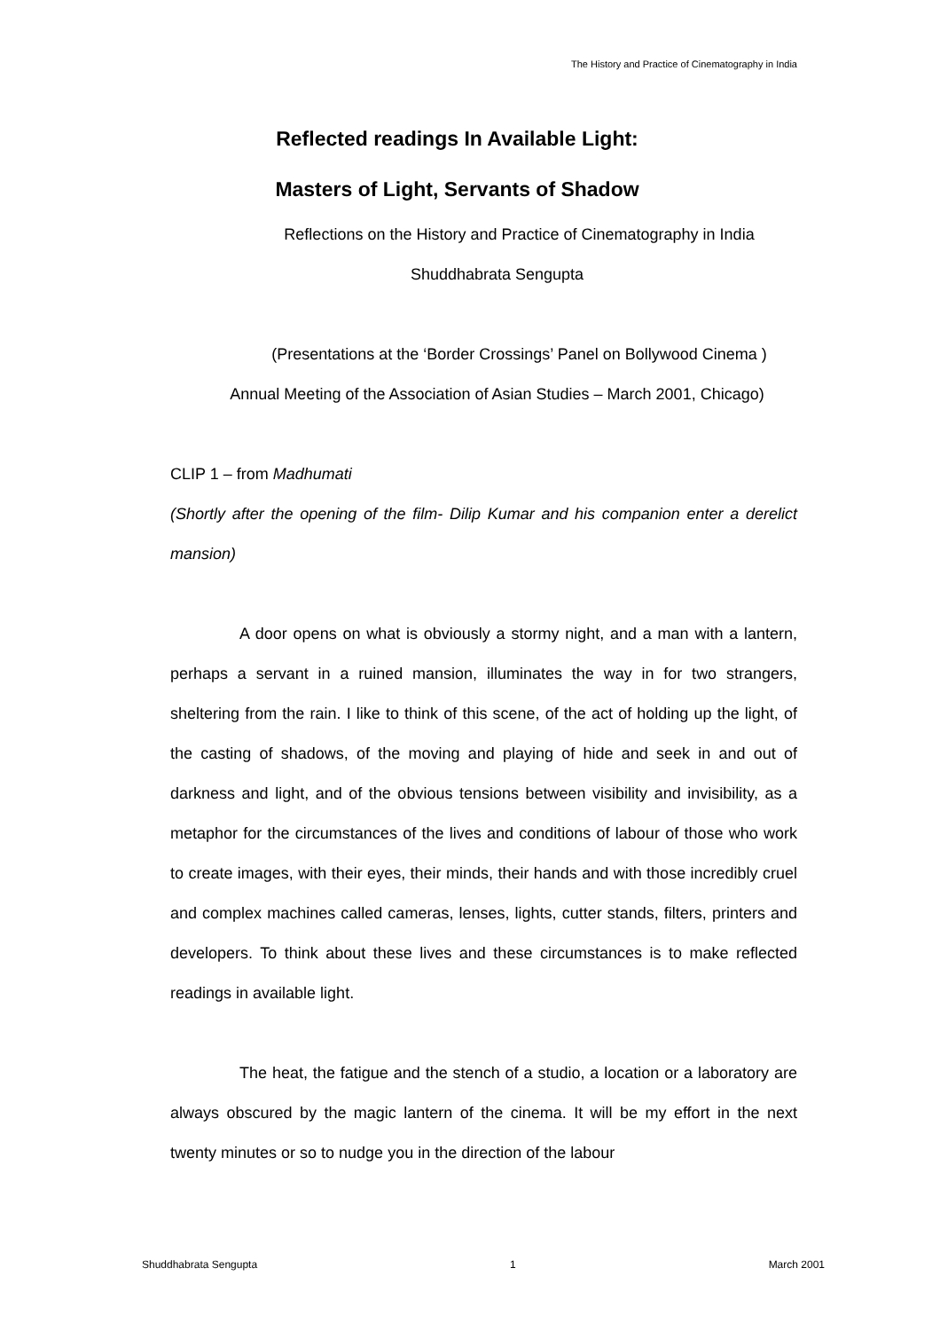The History and Practice of Cinematography in India
Reflected readings In Available Light:
Masters of Light, Servants of Shadow
Reflections on the History and Practice of Cinematography in India
Shuddhabrata Sengupta
(Presentations at the ‘Border Crossings’ Panel on Bollywood Cinema )
Annual Meeting of the Association of Asian Studies – March 2001, Chicago)
CLIP 1 – from Madhumati
(Shortly after the opening of the film- Dilip Kumar and his companion enter a derelict mansion)
A door opens on what is obviously a stormy night, and a man with a lantern, perhaps a servant in a ruined mansion, illuminates the way in for two strangers, sheltering from the rain. I like to think of this scene, of the act of holding up the light, of the casting of shadows, of the moving and playing of hide and seek in and out of darkness and light, and of the obvious tensions between visibility and invisibility, as a metaphor for the circumstances of the lives and conditions of labour of those who work to create images, with their eyes, their minds, their hands and with those incredibly cruel and complex machines called cameras, lenses, lights, cutter stands, filters, printers and developers. To think about these lives and these circumstances is to make reflected readings in available light.
The heat, the fatigue and the stench of a studio, a location or a laboratory are always obscured by the magic lantern of the cinema. It will be my effort in the next twenty minutes or so to nudge you in the direction of the labour
Shuddhabrata Sengupta 1 March 2001